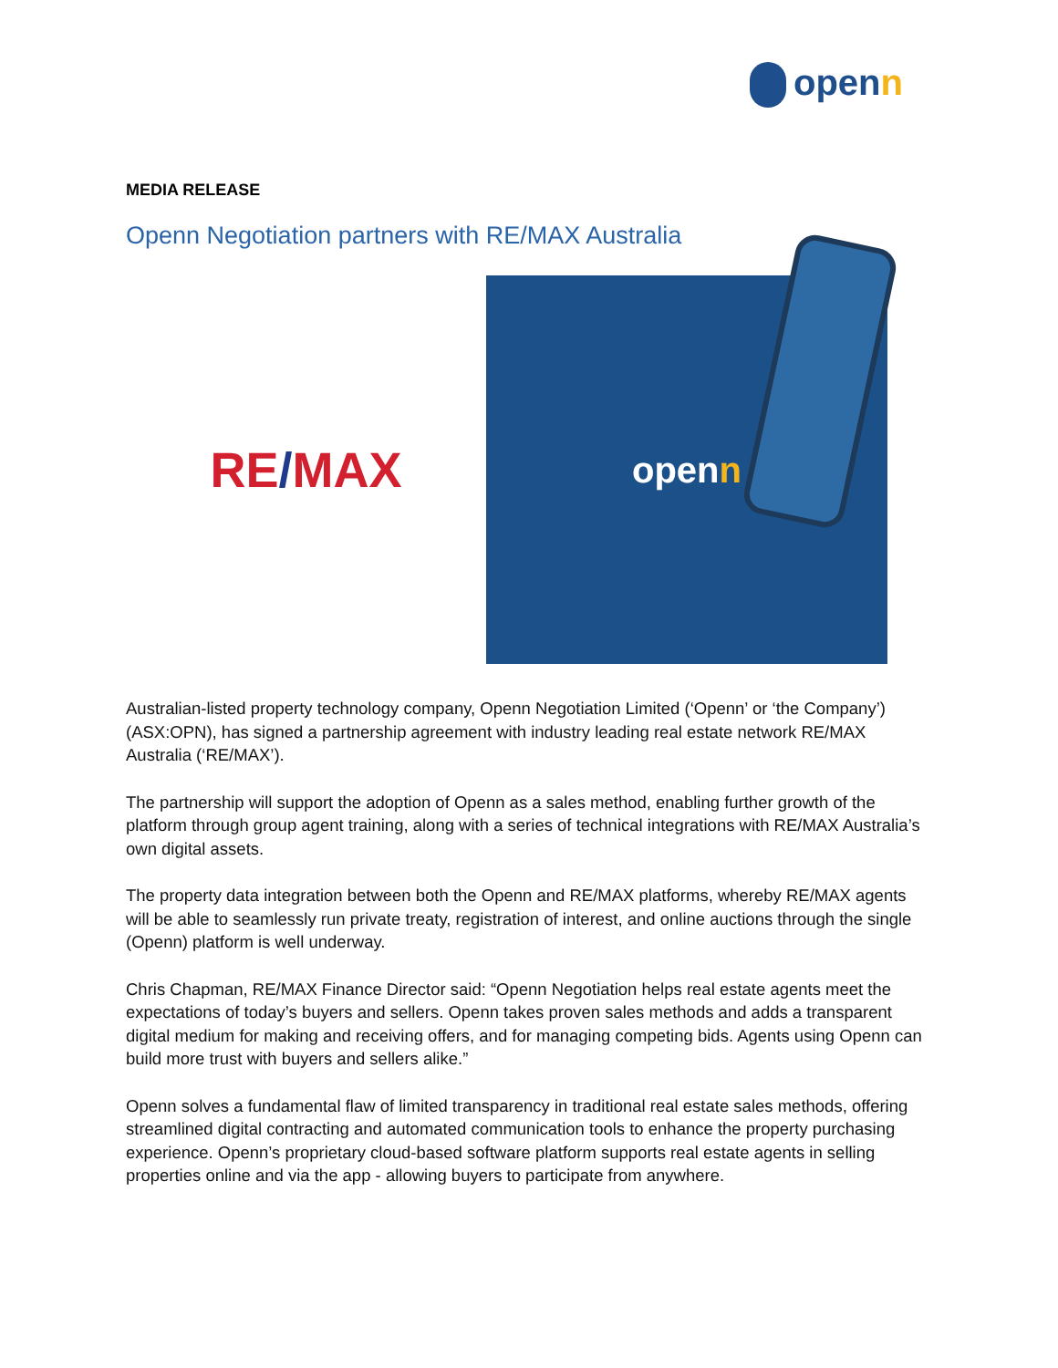openn
MEDIA RELEASE
Openn Negotiation partners with RE/MAX Australia
RE / MAX
open n
Australian-listed property technology company, Openn Negotiation Limited (‘Openn’ or ‘the Company’) (ASX:OPN), has signed a partnership agreement with industry leading real estate network RE/MAX Australia (‘RE/MAX’).
The partnership will support the adoption of Openn as a sales method, enabling further growth of the platform through group agent training, along with a series of technical integrations with RE/MAX Australia’s own digital assets.
The property data integration between both the Openn and RE/MAX platforms, whereby RE/MAX agents will be able to seamlessly run private treaty, registration of interest, and online auctions through the single (Openn) platform is well underway.
Chris Chapman, RE/MAX Finance Director said: “Openn Negotiation helps real estate agents meet the expectations of today’s buyers and sellers. Openn takes proven sales methods and adds a transparent digital medium for making and receiving offers, and for managing competing bids. Agents using Openn can build more trust with buyers and sellers alike.”
Openn solves a fundamental flaw of limited transparency in traditional real estate sales methods, offering streamlined digital contracting and automated communication tools to enhance the property purchasing experience. Openn’s proprietary cloud-based software platform supports real estate agents in selling properties online and via the app - allowing buyers to participate from anywhere.